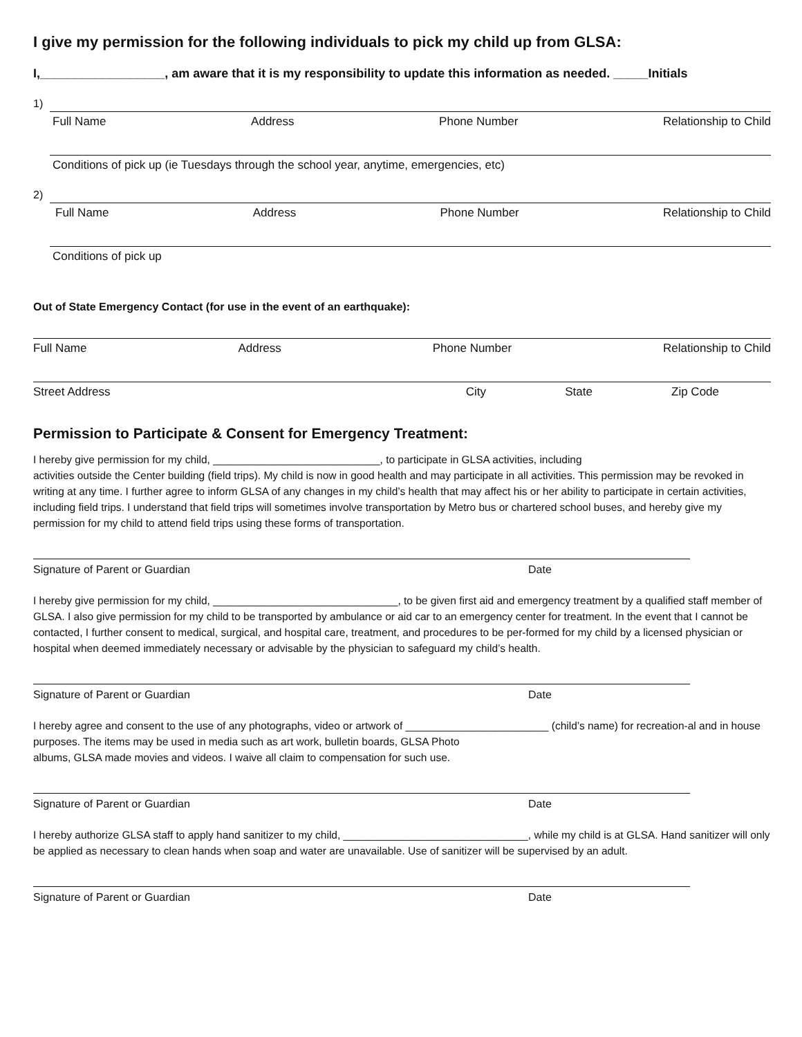I give my permission for the following individuals to pick my child up from GLSA:
I,__________________, am aware that it is my responsibility to update this information as needed. _____Initials
1)
Full Name Address Phone Number Relationship to Child
Conditions of pick up (ie Tuesdays through the school year, anytime, emergencies, etc)
2)
Full Name Address Phone Number Relationship to Child
Conditions of pick up
Out of State Emergency Contact (for use in the event of an earthquake):
Full Name Address Phone Number Relationship to Child
Street Address City State Zip Code
Permission to Participate & Consent for Emergency Treatment:
I hereby give permission for my child, ____________________________, to participate in GLSA activities, including
activities outside the Center building (field trips). My child is now in good health and may participate in all activities. This permission may be revoked in writing at any time. I further agree to inform GLSA of any changes in my child’s health that may affect his or her ability to participate in certain activities, including field trips. I understand that field trips will sometimes involve transportation by Metro bus or chartered school buses, and hereby give my permission for my child to attend field trips using these forms of transportation.
Signature of Parent or Guardian Date
I hereby give permission for my child, _______________________________, to be given first aid and emergency treatment by a qualified staff member of GLSA. I also give permission for my child to be transported by ambulance or aid car to an emergency center for treatment. In the event that I cannot be contacted, I further consent to medical, surgical, and hospital care, treatment, and procedures to be per-formed for my child by a licensed physician or hospital when deemed immediately necessary or advisable by the physician to safeguard my child’s health.
Signature of Parent or Guardian Date
I hereby agree and consent to the use of any photographs, video or artwork of ________________________ (child’s name) for recreation-al and in house purposes. The items may be used in media such as art work, bulletin boards, GLSA Photo
albums, GLSA made movies and videos. I waive all claim to compensation for such use.
Signature of Parent or Guardian Date
I hereby authorize GLSA staff to apply hand sanitizer to my child, _______________________________, while my child is at GLSA. Hand sanitizer will only be applied as necessary to clean hands when soap and water are unavailable. Use of sanitizer will be supervised by an adult.
Signature of Parent or Guardian Date